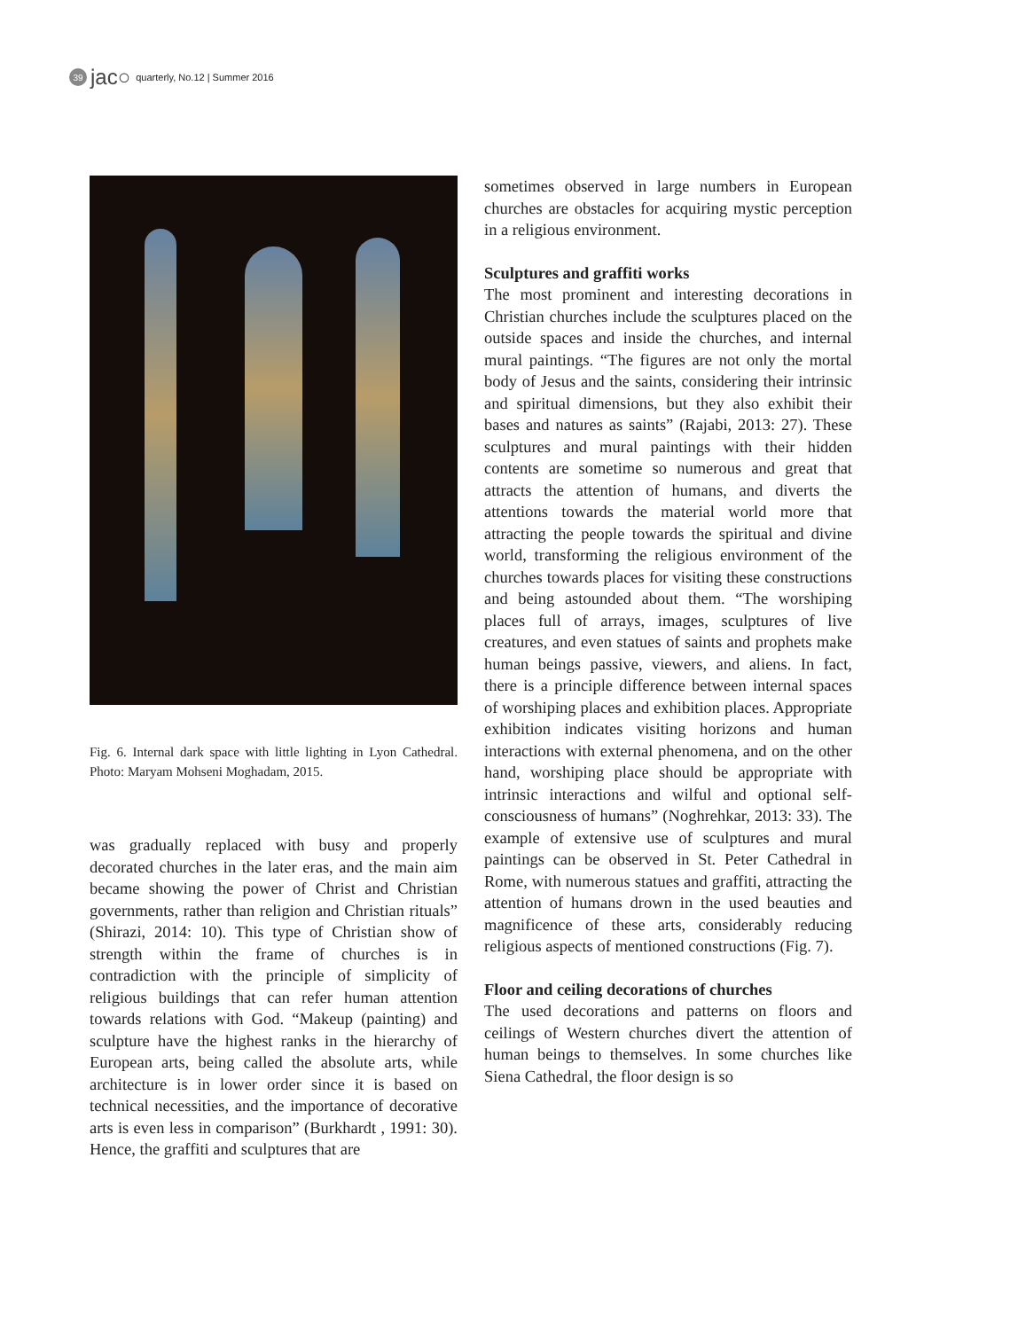39 jac○ quarterly, No.12 | Summer 2016
Fig. 6. Internal dark space with little lighting in Lyon Cathedral. Photo: Maryam Mohseni Moghadam, 2015.
was gradually replaced with busy and properly decorated churches in the later eras, and the main aim became showing the power of Christ and Christian governments, rather than religion and Christian rituals” (Shirazi, 2014: 10). This type of Christian show of strength within the frame of churches is in contradiction with the principle of simplicity of religious buildings that can refer human attention towards relations with God. “Makeup (painting) and sculpture have the highest ranks in the hierarchy of European arts, being called the absolute arts, while architecture is in lower order since it is based on technical necessities, and the importance of decorative arts is even less in comparison” (Burkhardt , 1991: 30). Hence, the graffiti and sculptures that are
sometimes observed in large numbers in European churches are obstacles for acquiring mystic perception in a religious environment.
Sculptures and graffiti works
The most prominent and interesting decorations in Christian churches include the sculptures placed on the outside spaces and inside the churches, and internal mural paintings. “The figures are not only the mortal body of Jesus and the saints, considering their intrinsic and spiritual dimensions, but they also exhibit their bases and natures as saints” (Rajabi, 2013: 27). These sculptures and mural paintings with their hidden contents are sometime so numerous and great that attracts the attention of humans, and diverts the attentions towards the material world more that attracting the people towards the spiritual and divine world, transforming the religious environment of the churches towards places for visiting these constructions and being astounded about them. “The worshiping places full of arrays, images, sculptures of live creatures, and even statues of saints and prophets make human beings passive, viewers, and aliens. In fact, there is a principle difference between internal spaces of worshiping places and exhibition places. Appropriate exhibition indicates visiting horizons and human interactions with external phenomena, and on the other hand, worshiping place should be appropriate with intrinsic interactions and wilful and optional self-consciousness of humans” (Noghrehkar, 2013: 33). The example of extensive use of sculptures and mural paintings can be observed in St. Peter Cathedral in Rome, with numerous statues and graffiti, attracting the attention of humans drown in the used beauties and magnificence of these arts, considerably reducing religious aspects of mentioned constructions (Fig. 7).
Floor and ceiling decorations of churches
The used decorations and patterns on floors and ceilings of Western churches divert the attention of human beings to themselves. In some churches like Siena Cathedral, the floor design is so